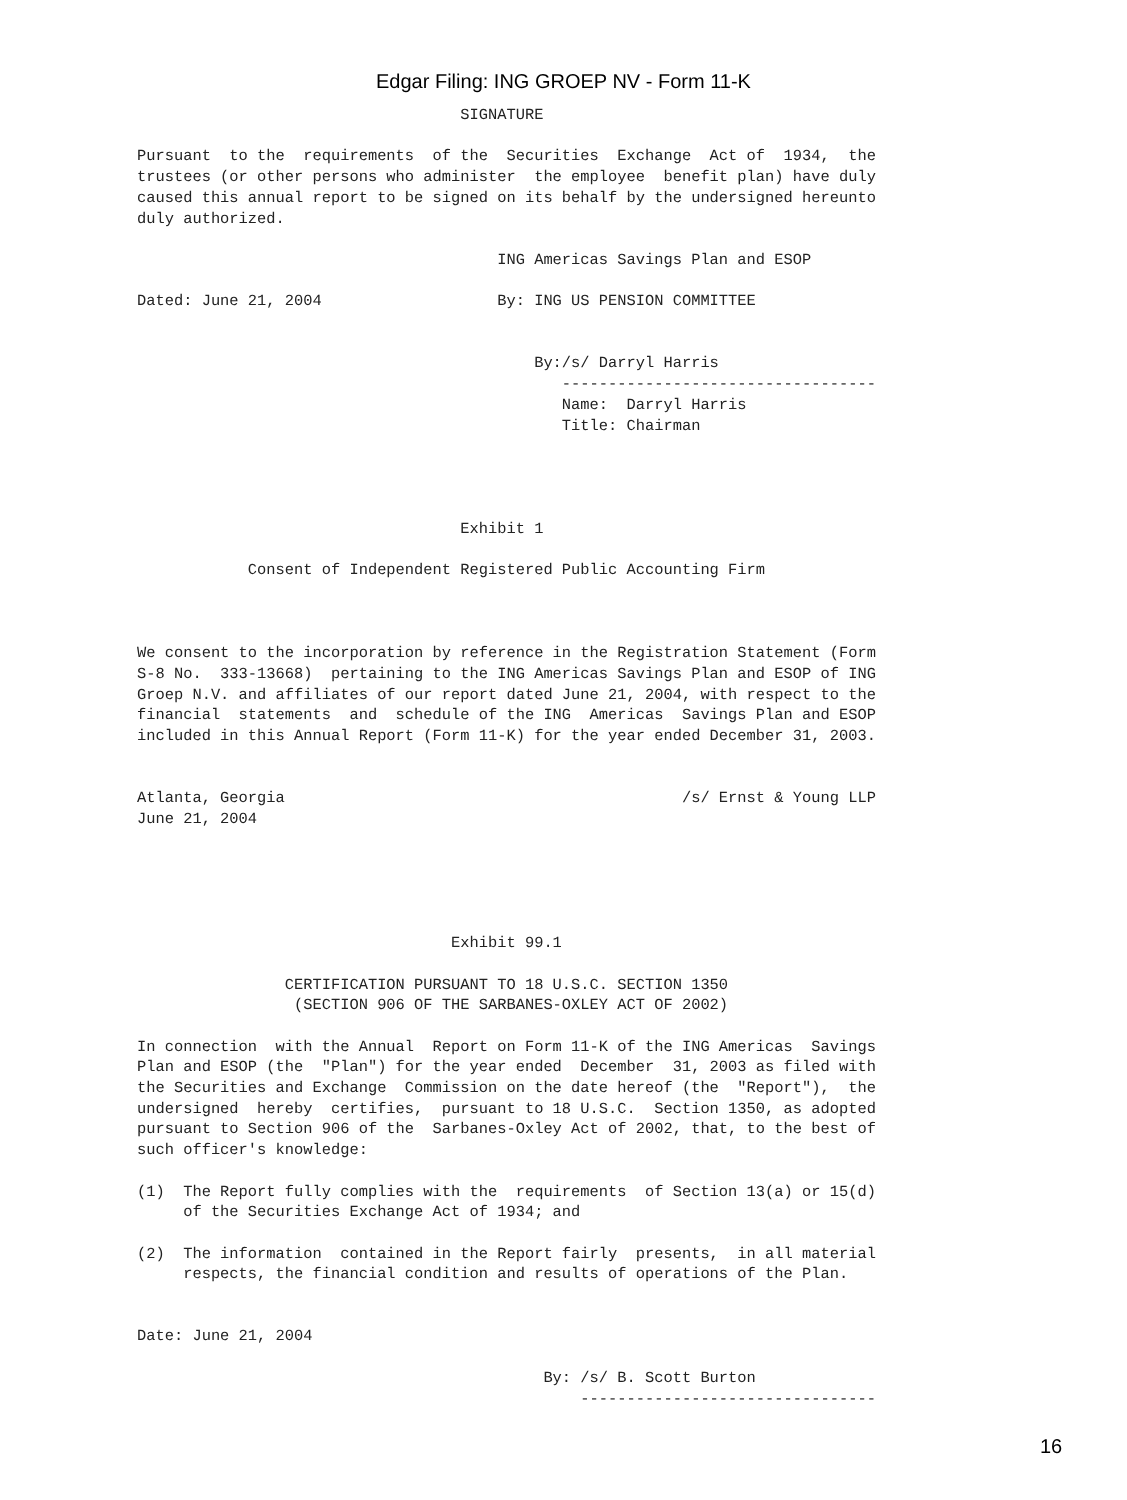Edgar Filing: ING GROEP NV - Form 11-K
                                   SIGNATURE

Pursuant  to the  requirements  of the  Securities  Exchange  Act of  1934,  the
trustees (or other persons who administer  the employee  benefit plan) have duly
caused this annual report to be signed on its behalf by the undersigned hereunto
duly authorized.

                                       ING Americas Savings Plan and ESOP

Dated: June 21, 2004                   By: ING US PENSION COMMITTEE


                                           By:/s/ Darryl Harris
                                              ----------------------------------
                                              Name:  Darryl Harris
                                              Title: Chairman




                                   Exhibit 1

            Consent of Independent Registered Public Accounting Firm



We consent to the incorporation by reference in the Registration Statement (Form
S-8 No.  333-13668)  pertaining to the ING Americas Savings Plan and ESOP of ING
Groep N.V. and affiliates of our report dated June 21, 2004, with respect to the
financial  statements  and  schedule of the ING  Americas  Savings Plan and ESOP
included in this Annual Report (Form 11-K) for the year ended December 31, 2003.


Atlanta, Georgia                                           /s/ Ernst & Young LLP
June 21, 2004





                                  Exhibit 99.1

                CERTIFICATION PURSUANT TO 18 U.S.C. SECTION 1350
                 (SECTION 906 OF THE SARBANES-OXLEY ACT OF 2002)

In connection  with the Annual  Report on Form 11-K of the ING Americas  Savings
Plan and ESOP (the  "Plan") for the year ended  December  31, 2003 as filed with
the Securities and Exchange  Commission on the date hereof (the  "Report"),  the
undersigned  hereby  certifies,  pursuant to 18 U.S.C.  Section 1350, as adopted
pursuant to Section 906 of the  Sarbanes-Oxley Act of 2002, that, to the best of
such officer's knowledge:

(1)  The Report fully complies with the  requirements  of Section 13(a) or 15(d)
     of the Securities Exchange Act of 1934; and

(2)  The information  contained in the Report fairly  presents,  in all material
     respects, the financial condition and results of operations of the Plan.


Date: June 21, 2004

                                            By: /s/ B. Scott Burton
                                                --------------------------------
16